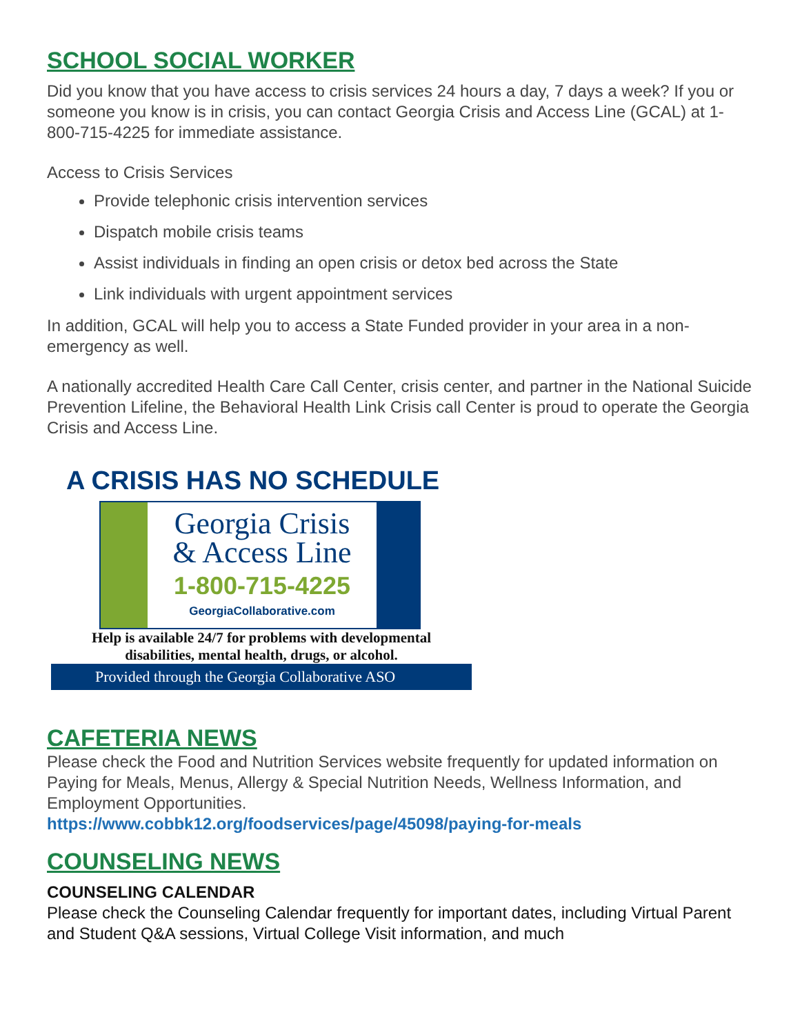SCHOOL SOCIAL WORKER
Did you know that you have access to crisis services 24 hours a day, 7 days a week? If you or someone you know is in crisis, you can contact Georgia Crisis and Access Line (GCAL) at 1-800-715-4225 for immediate assistance.
Access to Crisis Services
Provide telephonic crisis intervention services
Dispatch mobile crisis teams
Assist individuals in finding an open crisis or detox bed across the State
Link individuals with urgent appointment services
In addition, GCAL will help you to access a State Funded provider in your area in a non-emergency as well.
A nationally accredited Health Care Call Center, crisis center, and partner in the National Suicide Prevention Lifeline, the Behavioral Health Link Crisis call Center is proud to operate the Georgia Crisis and Access Line.
A CRISIS HAS NO SCHEDULE
Georgia Crisis
& Access Line
1-800-715-4225
GeorgiaCollaborative.com
Help is available 24/7 for problems with developmental
disabilities, mental health, drugs, or alcohol.
Provided through the Georgia Collaborative ASO
CAFETERIA NEWS
Please check the Food and Nutrition Services website frequently for updated information on Paying for Meals, Menus, Allergy & Special Nutrition Needs, Wellness Information, and Employment Opportunities.
https://www.cobbk12.org/foodservices/page/45098/paying-for-meals
COUNSELING NEWS
COUNSELING CALENDAR
Please check the Counseling Calendar frequently for important dates, including Virtual Parent and Student Q&A sessions, Virtual College Visit information, and much